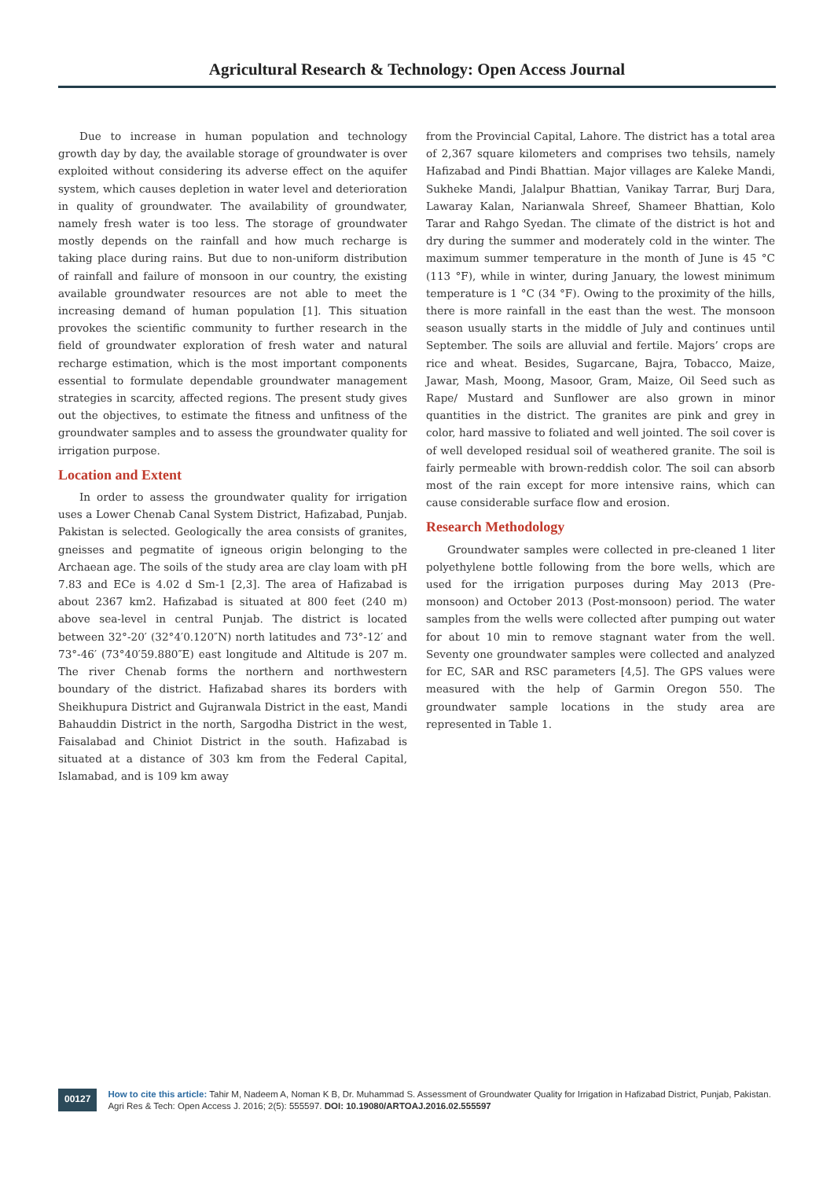Agricultural Research & Technology: Open Access Journal
Due to increase in human population and technology growth day by day, the available storage of groundwater is over exploited without considering its adverse effect on the aquifer system, which causes depletion in water level and deterioration in quality of groundwater. The availability of groundwater, namely fresh water is too less. The storage of groundwater mostly depends on the rainfall and how much recharge is taking place during rains. But due to non-uniform distribution of rainfall and failure of monsoon in our country, the existing available groundwater resources are not able to meet the increasing demand of human population [1]. This situation provokes the scientific community to further research in the field of groundwater exploration of fresh water and natural recharge estimation, which is the most important components essential to formulate dependable groundwater management strategies in scarcity, affected regions. The present study gives out the objectives, to estimate the fitness and unfitness of the groundwater samples and to assess the groundwater quality for irrigation purpose.
Location and Extent
In order to assess the groundwater quality for irrigation uses a Lower Chenab Canal System District, Hafizabad, Punjab. Pakistan is selected. Geologically the area consists of granites, gneisses and pegmatite of igneous origin belonging to the Archaean age. The soils of the study area are clay loam with pH 7.83 and ECe is 4.02 d Sm-1 [2,3]. The area of Hafizabad is about 2367 km2. Hafizabad is situated at 800 feet (240 m) above sea-level in central Punjab. The district is located between 32°-20′ (32°4′0.120″N) north latitudes and 73°-12′ and 73°-46′ (73°40′59.880″E) east longitude and Altitude is 207 m. The river Chenab forms the northern and northwestern boundary of the district. Hafizabad shares its borders with Sheikhupura District and Gujranwala District in the east, Mandi Bahauddin District in the north, Sargodha District in the west, Faisalabad and Chiniot District in the south. Hafizabad is situated at a distance of 303 km from the Federal Capital, Islamabad, and is 109 km away
from the Provincial Capital, Lahore. The district has a total area of 2,367 square kilometers and comprises two tehsils, namely Hafizabad and Pindi Bhattian. Major villages are Kaleke Mandi, Sukheke Mandi, Jalalpur Bhattian, Vanikay Tarrar, Burj Dara, Lawaray Kalan, Narianwala Shreef, Shameer Bhattian, Kolo Tarar and Rahgo Syedan. The climate of the district is hot and dry during the summer and moderately cold in the winter. The maximum summer temperature in the month of June is 45 °C (113 °F), while in winter, during January, the lowest minimum temperature is 1 °C (34 °F). Owing to the proximity of the hills, there is more rainfall in the east than the west. The monsoon season usually starts in the middle of July and continues until September. The soils are alluvial and fertile. Majors’ crops are rice and wheat. Besides, Sugarcane, Bajra, Tobacco, Maize, Jawar, Mash, Moong, Masoor, Gram, Maize, Oil Seed such as Rape/ Mustard and Sunflower are also grown in minor quantities in the district. The granites are pink and grey in color, hard massive to foliated and well jointed. The soil cover is of well developed residual soil of weathered granite. The soil is fairly permeable with brown-reddish color. The soil can absorb most of the rain except for more intensive rains, which can cause considerable surface flow and erosion.
Research Methodology
Groundwater samples were collected in pre-cleaned 1 liter polyethylene bottle following from the bore wells, which are used for the irrigation purposes during May 2013 (Pre-monsoon) and October 2013 (Post-monsoon) period. The water samples from the wells were collected after pumping out water for about 10 min to remove stagnant water from the well. Seventy one groundwater samples were collected and analyzed for EC, SAR and RSC parameters [4,5]. The GPS values were measured with the help of Garmin Oregon 550. The groundwater sample locations in the study area are represented in Table 1.
00127
How to cite this article: Tahir M, Nadeem A, Noman K B, Dr. Muhammad S. Assessment of Groundwater Quality for Irrigation in Hafizabad District, Punjab, Pakistan. Agri Res & Tech: Open Access J. 2016; 2(5): 555597. DOI: 10.19080/ARTOAJ.2016.02.555597